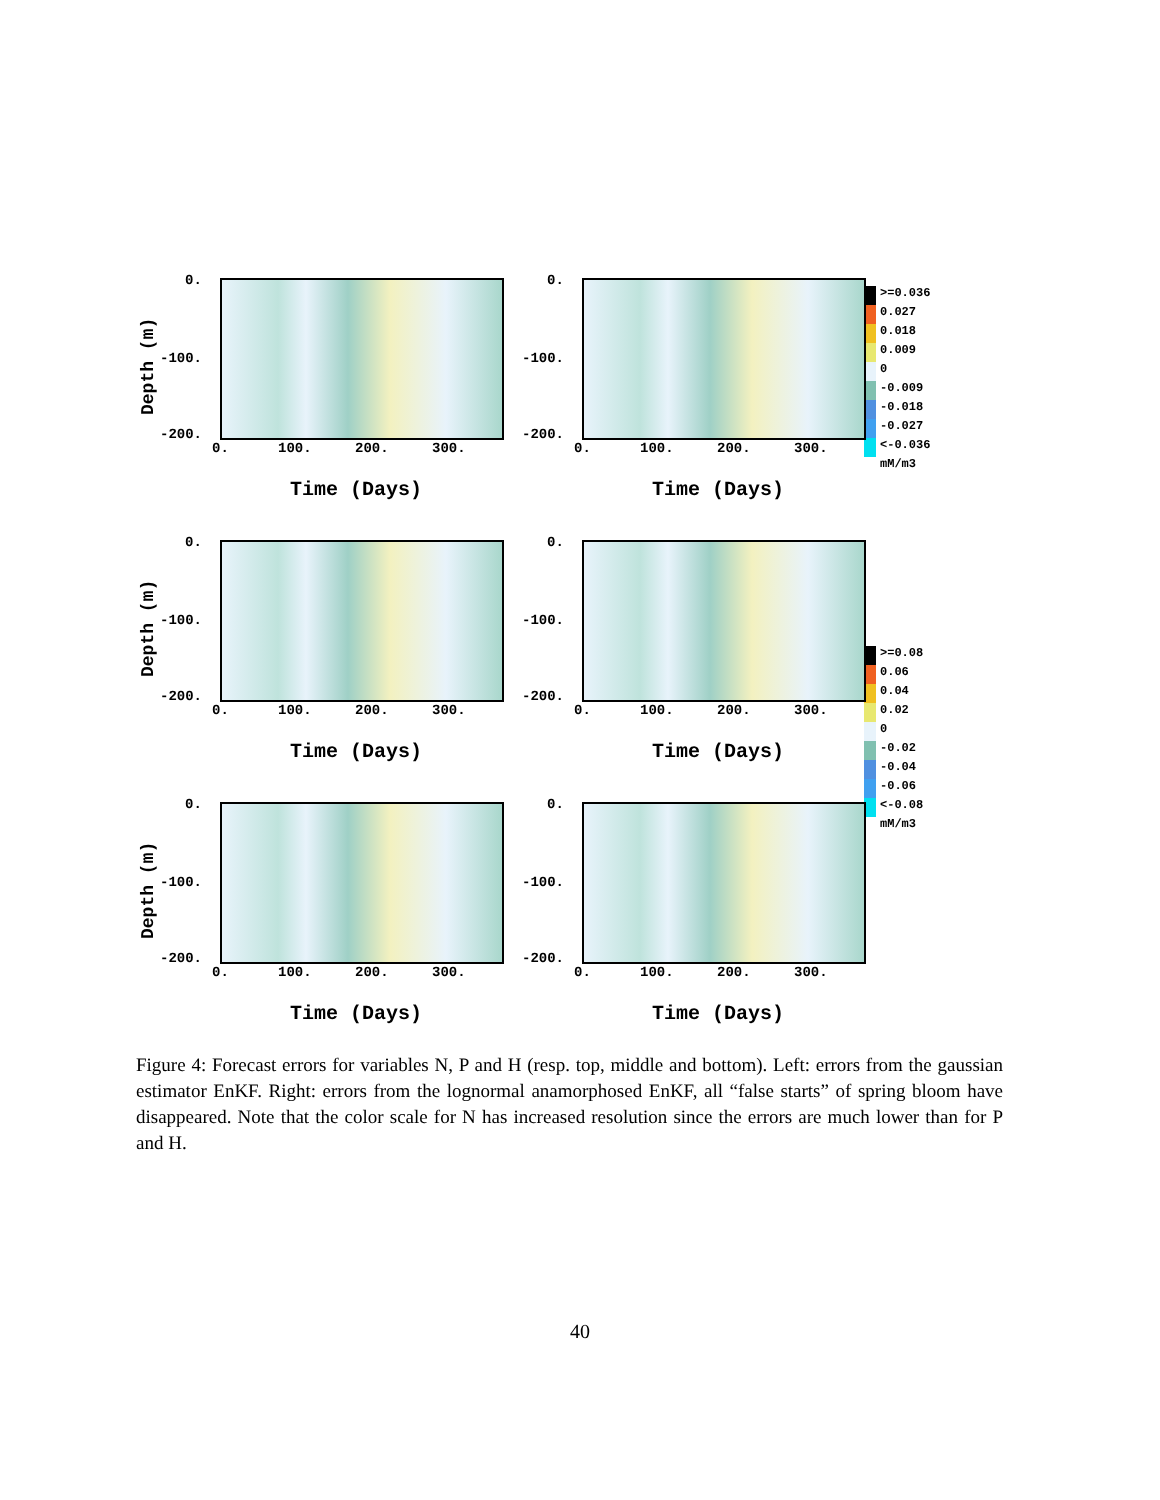Depth (m)
0.
-100.
-200.
0. 100. 200. 300.
Time (Days)
0.
-100.
-200.
0. 100. 200. 300.
Time (Days)
>=0.036
0.027
0.018
0.009
0
-0.009
-0.018
-0.027
<-0.036
mM/m3
Depth (m)
0.
-100.
-200.
0. 100. 200. 300.
Time (Days)
0.
-100.
-200.
0. 100. 200. 300.
Time (Days)
>=0.08
0.06
0.04
0.02
0
-0.02
-0.04
-0.06
<-0.08
mM/m3
Depth (m)
0.
-100.
-200.
0. 100. 200. 300.
Time (Days)
0.
-100.
-200.
0. 100. 200. 300.
Time (Days)
Figure 4: Forecast errors for variables N, P and H (resp. top, middle and bottom). Left: errors from the gaussian estimator EnKF. Right: errors from the lognormal anamorphosed EnKF, all “false starts” of spring bloom have disappeared. Note that the color scale for N has increased resolution since the errors are much lower than for P and H.
40